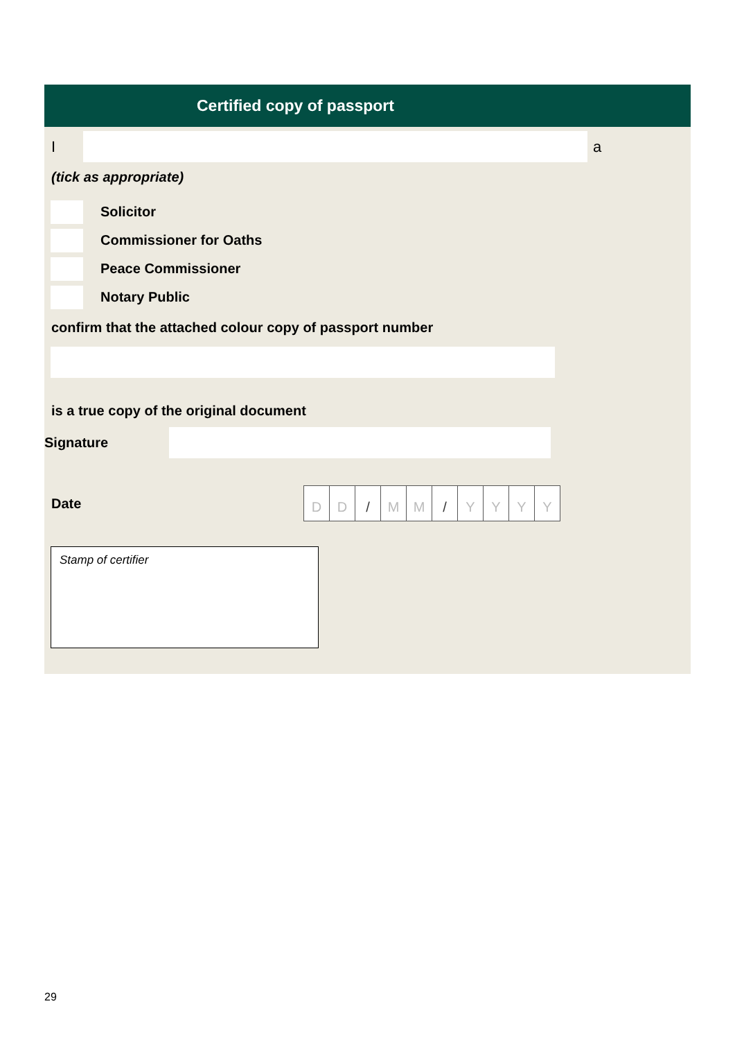Certified copy of passport
I a
(tick as appropriate)
Solicitor
Commissioner for Oaths
Peace Commissioner
Notary Public
confirm that the attached colour copy of passport number
is a true copy of the original document
Signature
Date
DD / MM / YYYY
Stamp of certifier
29